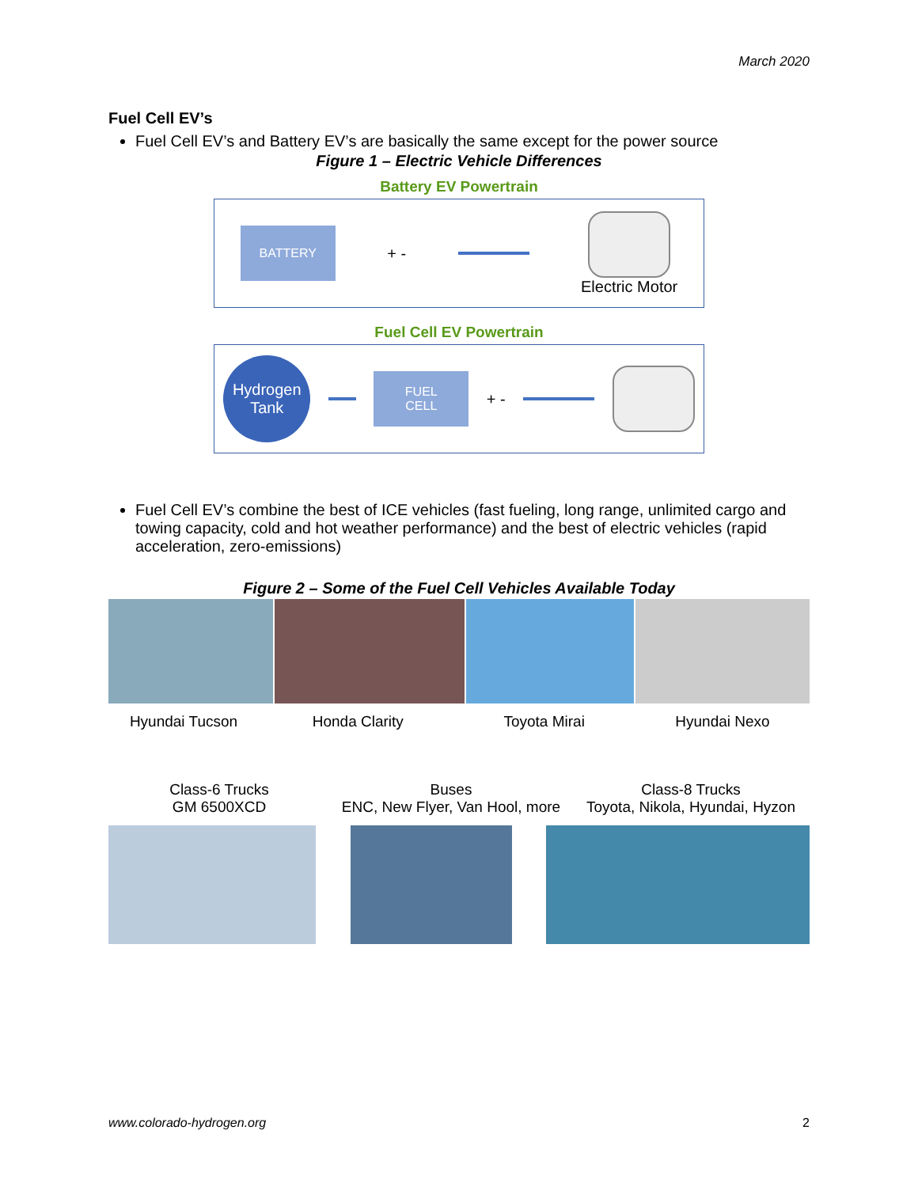March 2020
Fuel Cell EV’s
Fuel Cell EV’s and Battery EV’s are basically the same except for the power source
Figure 1 – Electric Vehicle Differences
Battery EV Powertrain
BATTERY
+ - Electric Motor
Fuel Cell EV Powertrain
Hydrogen
Tank
FUEL
CELL
+ -
Fuel Cell EV’s combine the best of ICE vehicles (fast fueling, long range, unlimited cargo and towing capacity, cold and hot weather performance) and the best of electric vehicles (rapid acceleration, zero-emissions)
Figure 2 – Some of the Fuel Cell Vehicles Available Today
Hyundai Tucson Honda Clarity Toyota Mirai Hyundai Nexo
Class-6 Trucks
GM 6500XCD
Buses
ENC, New Flyer, Van Hool, more
Class-8 Trucks
Toyota, Nikola, Hyundai, Hyzon
www.colorado-hydrogen.org 2